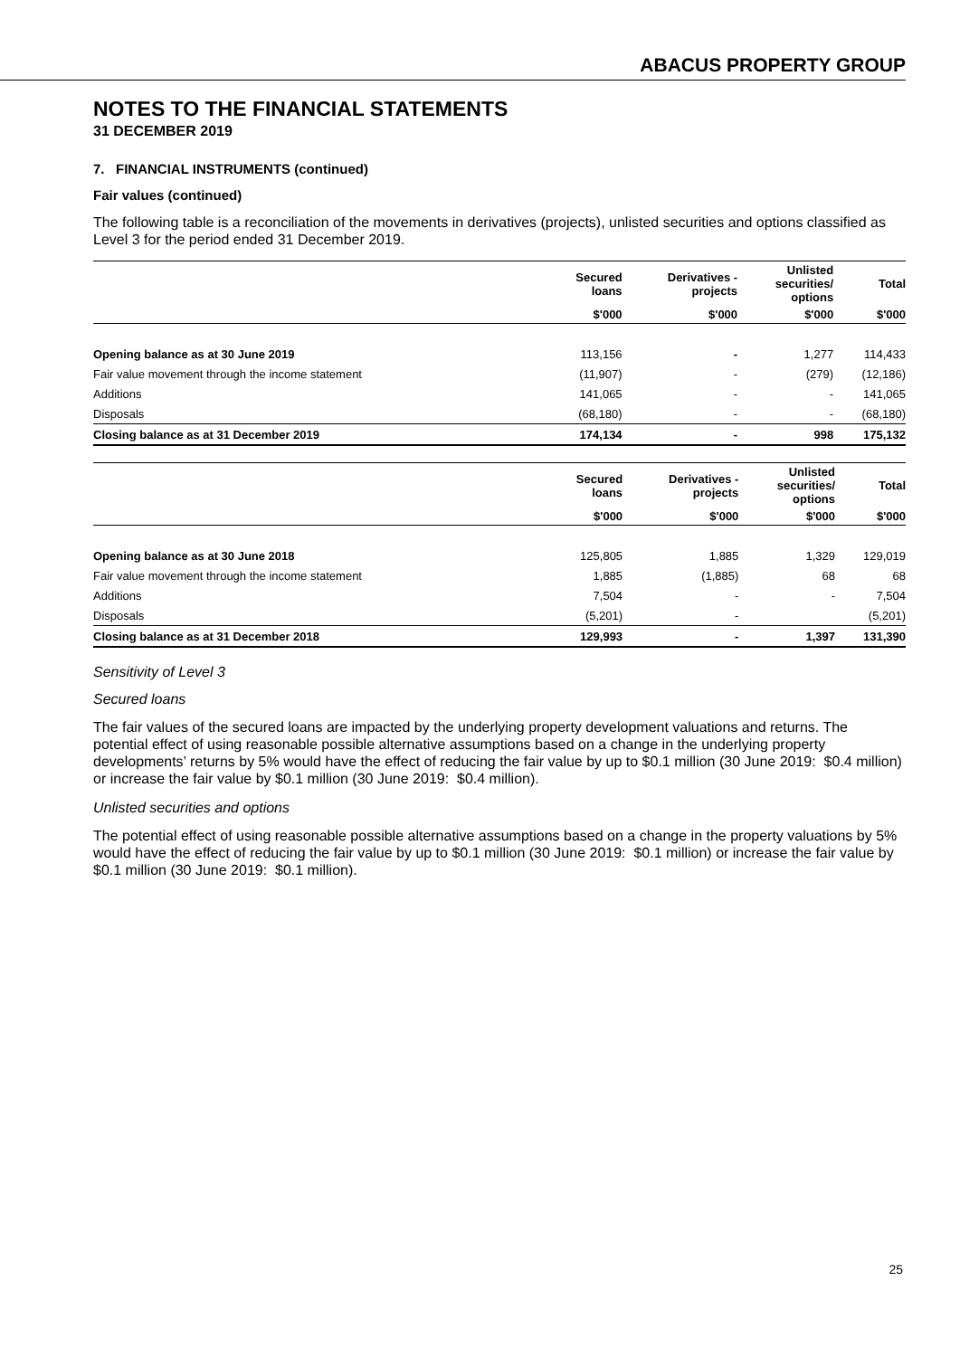ABACUS PROPERTY GROUP
NOTES TO THE FINANCIAL STATEMENTS
31 DECEMBER 2019
7. FINANCIAL INSTRUMENTS (continued)
Fair values (continued)
The following table is a reconciliation of the movements in derivatives (projects), unlisted securities and options classified as Level 3 for the period ended 31 December 2019.
| | Secured loans | Derivatives - projects | Unlisted securities/ options | Total |
| --- | --- | --- | --- | --- |
| | $'000 | $'000 | $'000 | $'000 |
| Opening balance as at 30 June 2019 | 113,156 | - | 1,277 | 114,433 |
| Fair value movement through the income statement | (11,907) | - | (279) | (12,186) |
| Additions | 141,065 | - | - | 141,065 |
| Disposals | (68,180) | - | - | (68,180) |
| Closing balance as at 31 December 2019 | 174,134 | - | 998 | 175,132 |
| | Secured loans | Derivatives - projects | Unlisted securities/ options | Total |
| --- | --- | --- | --- | --- |
| | $'000 | $'000 | $'000 | $'000 |
| Opening balance as at 30 June 2018 | 125,805 | 1,885 | 1,329 | 129,019 |
| Fair value movement through the income statement | 1,885 | (1,885) | 68 | 68 |
| Additions | 7,504 | - | - | 7,504 |
| Disposals | (5,201) | - | | (5,201) |
| Closing balance as at 31 December 2018 | 129,993 | - | 1,397 | 131,390 |
Sensitivity of Level 3
Secured loans
The fair values of the secured loans are impacted by the underlying property development valuations and returns. The potential effect of using reasonable possible alternative assumptions based on a change in the underlying property developments’ returns by 5% would have the effect of reducing the fair value by up to $0.1 million (30 June 2019: $0.4 million) or increase the fair value by $0.1 million (30 June 2019: $0.4 million).
Unlisted securities and options
The potential effect of using reasonable possible alternative assumptions based on a change in the property valuations by 5% would have the effect of reducing the fair value by up to $0.1 million (30 June 2019: $0.1 million) or increase the fair value by $0.1 million (30 June 2019: $0.1 million).
25